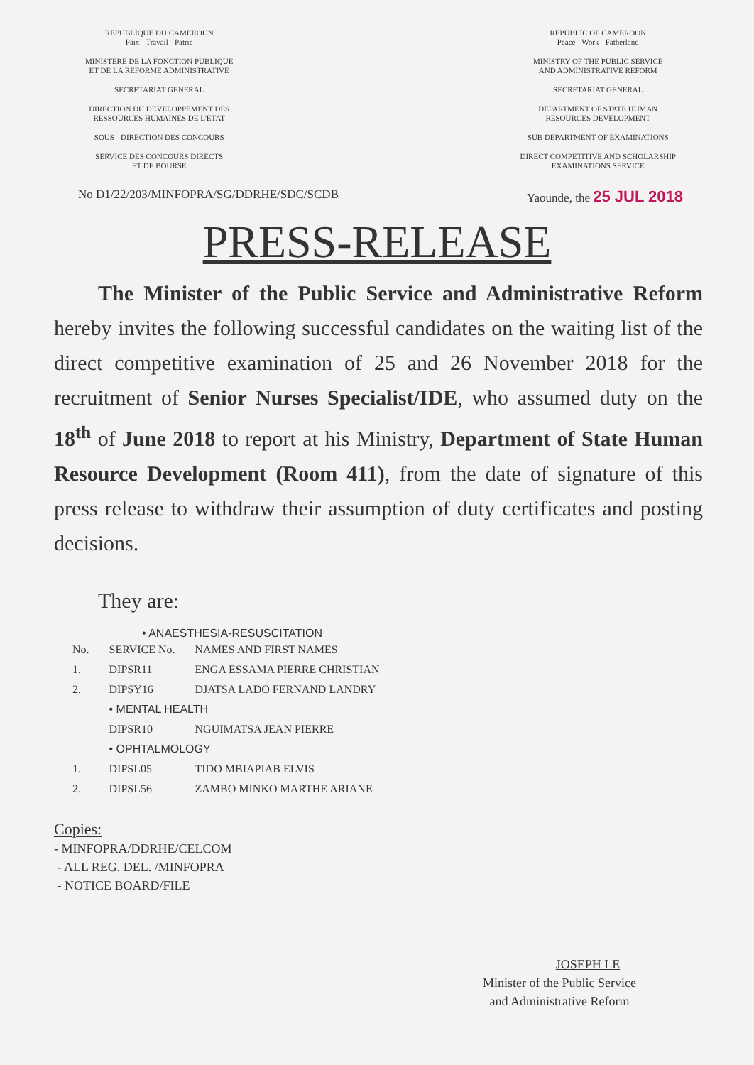REPUBLIQUE DU CAMEROUN
Paix - Travail - Patrie
MINISTERE DE LA FONCTION PUBLIQUE
ET DE LA REFORME ADMINISTRATIVE
SECRETARIAT GENERAL
DIRECTION DU DEVELOPPEMENT DES
RESSOURCES HUMAINES DE L'ETAT
SOUS - DIRECTION DES CONCOURS
SERVICE DES CONCOURS DIRECTS
ET DE BOURSE
REPUBLIC OF CAMEROON
Peace - Work - Fatherland
MINISTRY OF THE PUBLIC SERVICE
AND ADMINISTRATIVE REFORM
SECRETARIAT GENERAL
DEPARTMENT OF STATE HUMAN
RESOURCES DEVELOPMENT
SUB DEPARTMENT OF EXAMINATIONS
DIRECT COMPETITIVE AND SCHOLARSHIP
EXAMINATIONS SERVICE
No D1/22/203/MINFOPRA/SG/DDRHE/SDC/SCDB Yaounde, the 25 JUL 2018
PRESS-RELEASE
The Minister of the Public Service and Administrative Reform hereby invites the following successful candidates on the waiting list of the direct competitive examination of 25 and 26 November 2018 for the recruitment of Senior Nurses Specialist/IDE, who assumed duty on the 18<sup>th</sup> of June 2018 to report at his Ministry, Department of State Human Resource Development (Room 411), from the date of signature of this press release to withdraw their assumption of duty certificates and posting decisions.
They are:
• ANAESTHESIA-RESUSCITATION
| No. | SERVICE No. | NAMES AND FIRST NAMES |
| --- | --- | --- |
| 1. | DIPSR11 | ENGA ESSAMA PIERRE CHRISTIAN |
| 2. | DIPSY16 | DJATSA LADO FERNAND LANDRY |
| | • MENTAL HEALTH | |
| | DIPSR10 | NGUIMATSA JEAN PIERRE |
| | • OPHTALMOLOGY | |
| 1. | DIPSL05 | TIDO MBIAPIAB ELVIS |
| 2. | DIPSL56 | ZAMBO MINKO MARTHE ARIANE |
Copies:
- MINFOPRA/DDRHE/CELCOM
- ALL REG. DEL. /MINFOPRA
- NOTICE BOARD/FILE
JOSEPH LE
Minister of the Public Service
and Administrative Reform